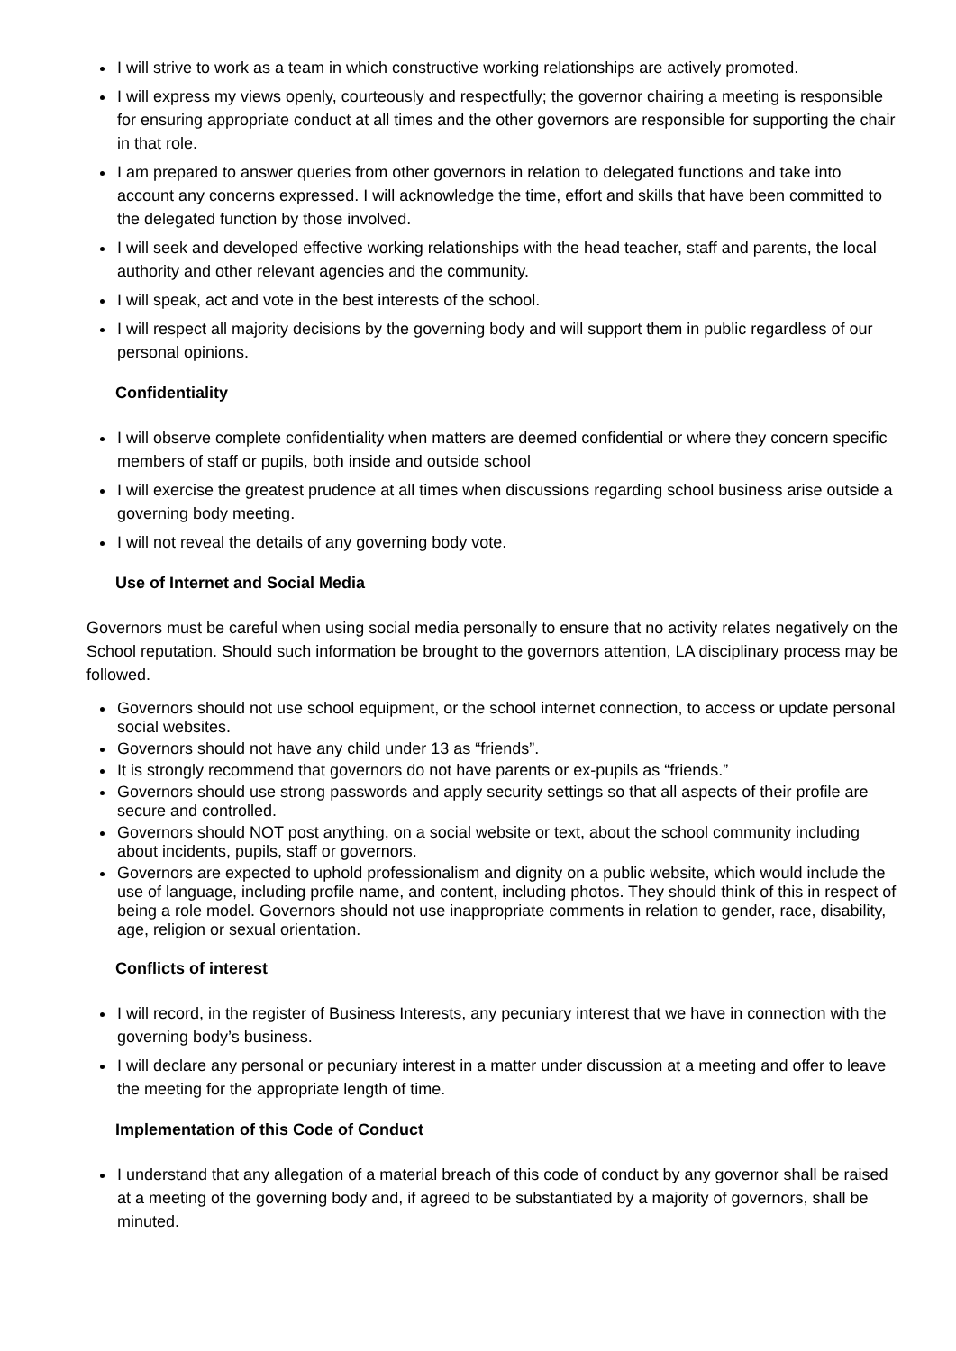I will strive to work as a team in which constructive working relationships are actively promoted.
I will express my views openly, courteously and respectfully; the governor chairing a meeting is responsible for ensuring appropriate conduct at all times and the other governors are responsible for supporting the chair in that role.
I am prepared to answer queries from other governors in relation to delegated functions and take into account any concerns expressed. I will acknowledge the time, effort and skills that have been committed to the delegated function by those involved.
I will seek and developed effective working relationships with the head teacher, staff and parents, the local authority and other relevant agencies and the community.
I will speak, act and vote in the best interests of the school.
I will respect all majority decisions by the governing body and will support them in public regardless of our personal opinions.
Confidentiality
I will observe complete confidentiality when matters are deemed confidential or where they concern specific members of staff or pupils, both inside and outside school
I will exercise the greatest prudence at all times when discussions regarding school business arise outside a governing body meeting.
I will not reveal the details of any governing body vote.
Use of Internet and Social Media
Governors must be careful when using social media personally to ensure that no activity relates negatively on the School reputation. Should such information be brought to the governors attention, LA disciplinary process may be followed.
Governors should not use school equipment, or the school internet connection, to access or update personal social websites.
Governors should not have any child under 13 as “friends”.
It is strongly recommend that governors do not have parents or ex-pupils as “friends.”
Governors should use strong passwords and apply security settings so that all aspects of their profile are secure and controlled.
Governors should NOT post anything, on a social website or text, about the school community including about incidents, pupils, staff or governors.
Governors are expected to uphold professionalism and dignity on a public website, which would include the use of language, including profile name, and content, including photos. They should think of this in respect of being a role model. Governors should not use inappropriate comments in relation to gender, race, disability, age, religion or sexual orientation.
Conflicts of interest
I will record, in the register of Business Interests, any pecuniary interest that we have in connection with the governing body’s business.
I will declare any personal or pecuniary interest in a matter under discussion at a meeting and offer to leave the meeting for the appropriate length of time.
Implementation of this Code of Conduct
I understand that any allegation of a material breach of this code of conduct by any governor shall be raised at a meeting of the governing body and, if agreed to be substantiated by a majority of governors, shall be minuted.